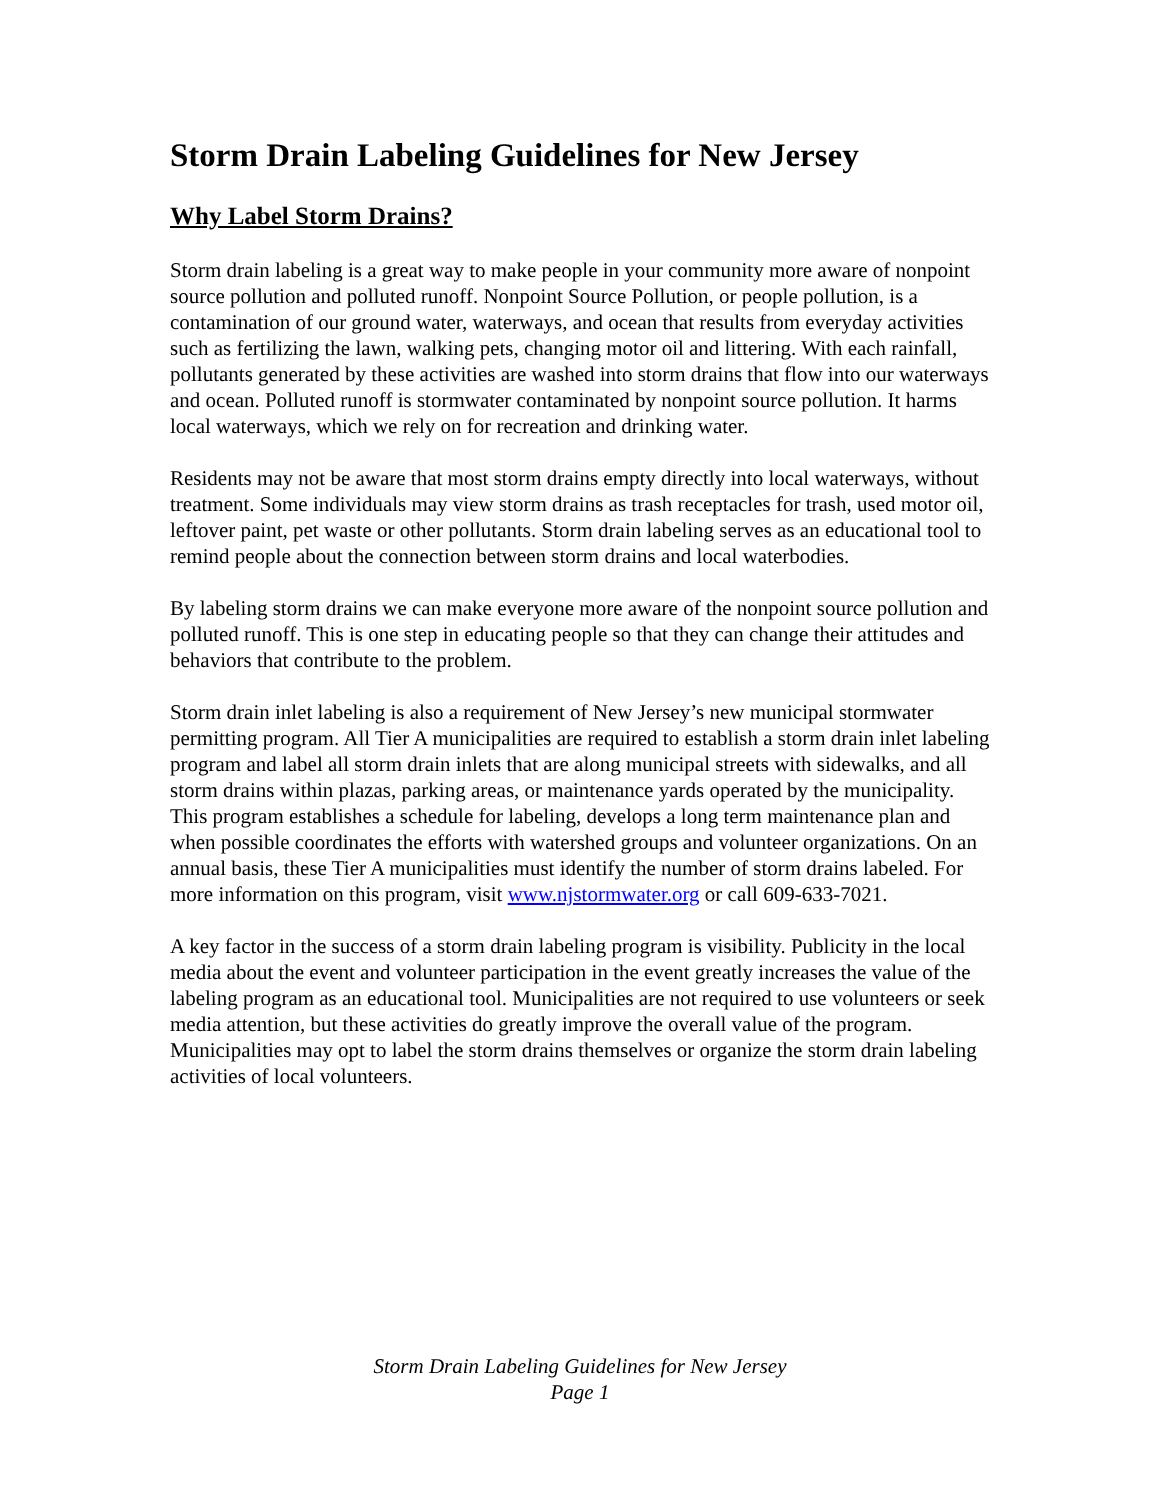Storm Drain Labeling Guidelines for New Jersey
Why Label Storm Drains?
Storm drain labeling is a great way to make people in your community more aware of nonpoint source pollution and polluted runoff. Nonpoint Source Pollution, or people pollution, is a contamination of our ground water, waterways, and ocean that results from everyday activities such as fertilizing the lawn, walking pets, changing motor oil and littering. With each rainfall, pollutants generated by these activities are washed into storm drains that flow into our waterways and ocean. Polluted runoff is stormwater contaminated by nonpoint source pollution. It harms local waterways, which we rely on for recreation and drinking water.
Residents may not be aware that most storm drains empty directly into local waterways, without treatment. Some individuals may view storm drains as trash receptacles for trash, used motor oil, leftover paint, pet waste or other pollutants. Storm drain labeling serves as an educational tool to remind people about the connection between storm drains and local waterbodies.
By labeling storm drains we can make everyone more aware of the nonpoint source pollution and polluted runoff. This is one step in educating people so that they can change their attitudes and behaviors that contribute to the problem.
Storm drain inlet labeling is also a requirement of New Jersey’s new municipal stormwater permitting program. All Tier A municipalities are required to establish a storm drain inlet labeling program and label all storm drain inlets that are along municipal streets with sidewalks, and all storm drains within plazas, parking areas, or maintenance yards operated by the municipality. This program establishes a schedule for labeling, develops a long term maintenance plan and when possible coordinates the efforts with watershed groups and volunteer organizations. On an annual basis, these Tier A municipalities must identify the number of storm drains labeled. For more information on this program, visit www.njstormwater.org or call 609-633-7021.
A key factor in the success of a storm drain labeling program is visibility. Publicity in the local media about the event and volunteer participation in the event greatly increases the value of the labeling program as an educational tool. Municipalities are not required to use volunteers or seek media attention, but these activities do greatly improve the overall value of the program. Municipalities may opt to label the storm drains themselves or organize the storm drain labeling activities of local volunteers.
Storm Drain Labeling Guidelines for New Jersey
Page 1